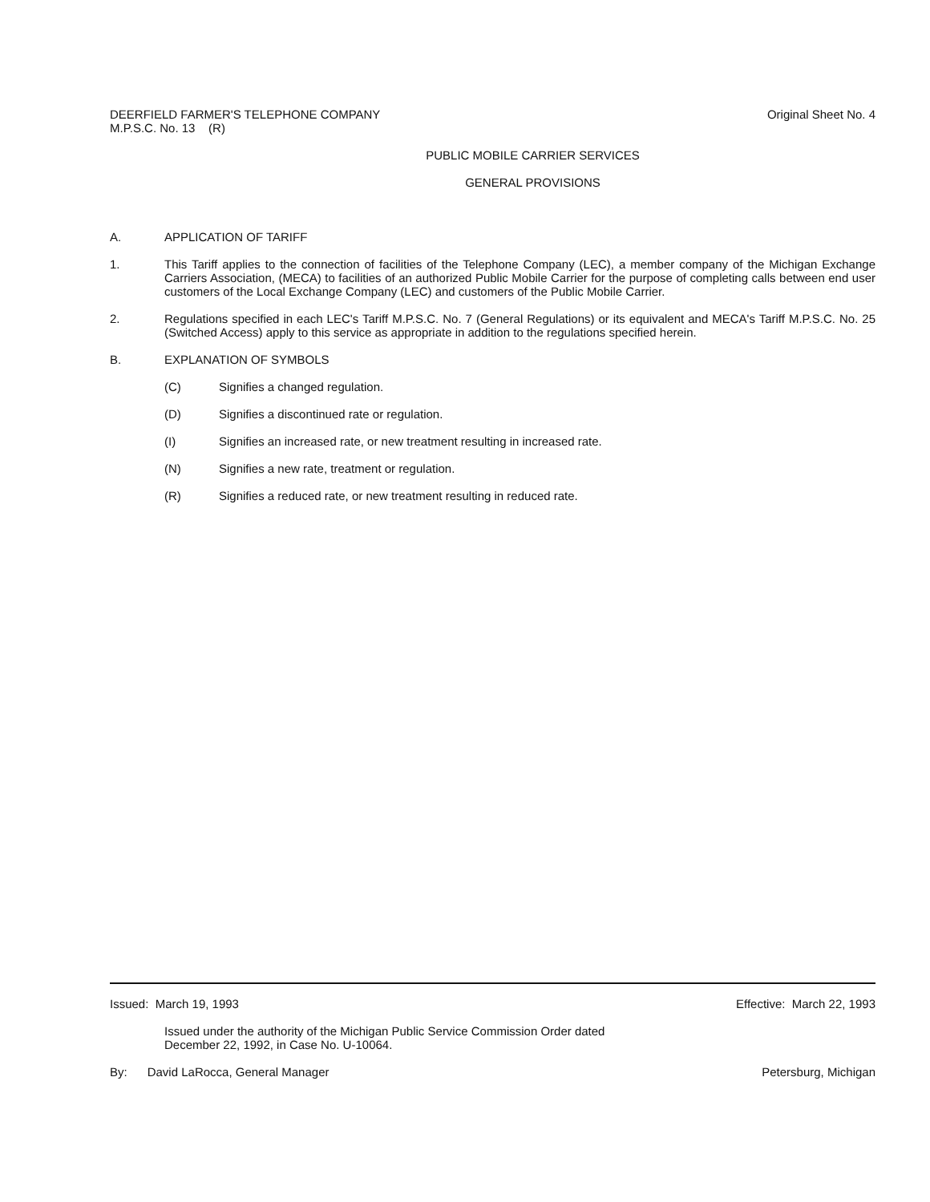DEERFIELD FARMER'S TELEPHONE COMPANY
M.P.S.C. No. 13 (R)
Original Sheet No. 4
PUBLIC MOBILE CARRIER SERVICES
GENERAL PROVISIONS
A. APPLICATION OF TARIFF
1. This Tariff applies to the connection of facilities of the Telephone Company (LEC), a member company of the Michigan Exchange Carriers Association, (MECA) to facilities of an authorized Public Mobile Carrier for the purpose of completing calls between end user customers of the Local Exchange Company (LEC) and customers of the Public Mobile Carrier.
2. Regulations specified in each LEC's Tariff M.P.S.C. No. 7 (General Regulations) or its equivalent and MECA's Tariff M.P.S.C. No. 25 (Switched Access) apply to this service as appropriate in addition to the regulations specified herein.
B. EXPLANATION OF SYMBOLS
(C) Signifies a changed regulation.
(D) Signifies a discontinued rate or regulation.
(I) Signifies an increased rate, or new treatment resulting in increased rate.
(N) Signifies a new rate, treatment or regulation.
(R) Signifies a reduced rate, or new treatment resulting in reduced rate.
Issued: March 19, 1993 Effective: March 22, 1993
Issued under the authority of the Michigan Public Service Commission Order dated
December 22, 1992, in Case No. U-10064.
By: David LaRocca, General Manager
Petersburg, Michigan